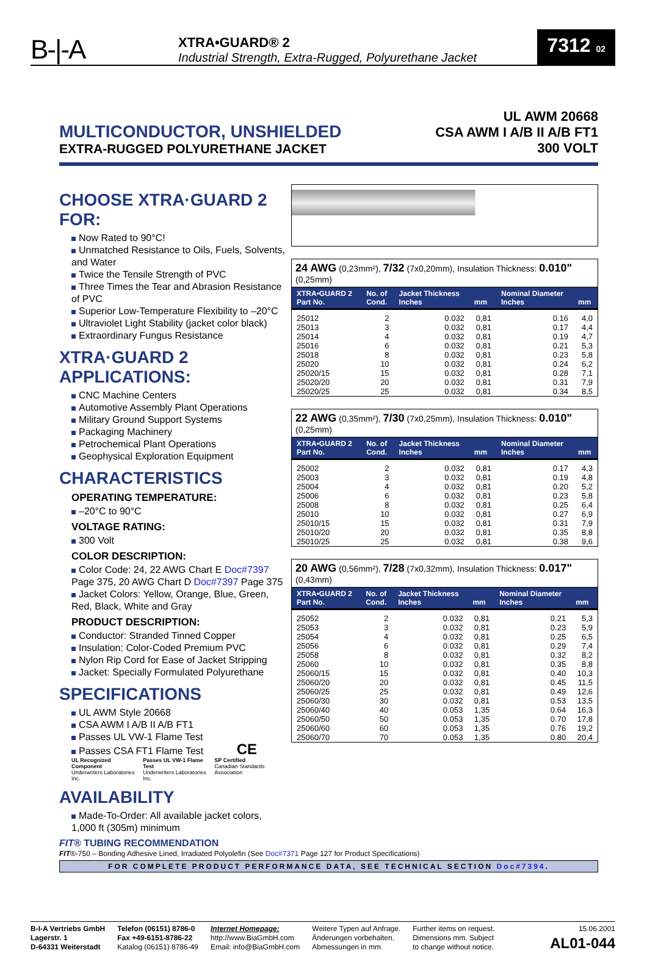B-|-A
XTRA•GUARD® 2
Industrial Strength, Extra-Rugged, Polyurethane Jacket
7312 02
MULTICONDUCTOR, UNSHIELDED
EXTRA-RUGGED POLYURETHANE JACKET
UL AWM 20668
CSA AWM I A/B II A/B FT1
300 VOLT
CHOOSE XTRA·GUARD 2 FOR:
Now Rated to 90°C!
Unmatched Resistance to Oils, Fuels, Solvents, and Water
Twice the Tensile Strength of PVC
Three Times the Tear and Abrasion Resistance of PVC
Superior Low-Temperature Flexibility to –20°C
Ultraviolet Light Stability (jacket color black)
Extraordinary Fungus Resistance
XTRA·GUARD 2 APPLICATIONS:
CNC Machine Centers
Automotive Assembly Plant Operations
Military Ground Support Systems
Packaging Machinery
Petrochemical Plant Operations
Geophysical Exploration Equipment
CHARACTERISTICS
OPERATING TEMPERATURE:
–20°C to 90°C
VOLTAGE RATING:
300 Volt
COLOR DESCRIPTION:
Color Code: 24, 22 AWG Chart E Doc#7397 Page 375, 20 AWG Chart D Doc#7397 Page 375
Jacket Colors: Yellow, Orange, Blue, Green, Red, Black, White and Gray
PRODUCT DESCRIPTION:
Conductor: Stranded Tinned Copper
Insulation: Color-Coded Premium PVC
Nylon Rip Cord for Ease of Jacket Stripping
Jacket: Specially Formulated Polyurethane
SPECIFICATIONS
UL AWM Style 20668
CSA AWM I A/B II A/B FT1
Passes UL VW-1 Flame Test
Passes CSA FT1 Flame Test CE
UL Recognized Component
Underwriters Laboratories Inc.
Passes UL VW-1 Flame Test
Underwriters Laboratories Inc.
SP Certified
Canadian Standards Association
AVAILABILITY
Made-To-Order: All available jacket colors, 1,000 ft (305m) minimum
24 AWG (0,23mm²), 7/32 (7x0,20mm), Insulation Thickness: 0.010" (0,25mm)
| XTRA•GUARD 2 Part No. | No. of Cond. | Jacket Thickness Inches | mm | Nominal Diameter Inches | mm |
| --- | --- | --- | --- | --- | --- |
| 25012 | 2 | 0.032 | 0,81 | 0.16 | 4,0 |
| 25013 | 3 | 0.032 | 0,81 | 0.17 | 4,4 |
| 25014 | 4 | 0.032 | 0,81 | 0.19 | 4,7 |
| 25016 | 6 | 0.032 | 0,81 | 0.21 | 5,3 |
| 25018 | 8 | 0.032 | 0,81 | 0.23 | 5,8 |
| 25020 | 10 | 0.032 | 0,81 | 0.24 | 6,2 |
| 25020/15 | 15 | 0.032 | 0,81 | 0.28 | 7,1 |
| 25020/20 | 20 | 0.032 | 0,81 | 0.31 | 7,9 |
| 25020/25 | 25 | 0.032 | 0,81 | 0.34 | 8,5 |
22 AWG (0,35mm²), 7/30 (7x0,25mm), Insulation Thickness: 0.010" (0,25mm)
| XTRA•GUARD 2 Part No. | No. of Cond. | Jacket Thickness Inches | mm | Nominal Diameter Inches | mm |
| --- | --- | --- | --- | --- | --- |
| 25002 | 2 | 0.032 | 0,81 | 0.17 | 4,3 |
| 25003 | 3 | 0.032 | 0,81 | 0.19 | 4,8 |
| 25004 | 4 | 0.032 | 0,81 | 0.20 | 5,2 |
| 25006 | 6 | 0.032 | 0,81 | 0.23 | 5,8 |
| 25008 | 8 | 0.032 | 0,81 | 0.25 | 6,4 |
| 25010 | 10 | 0.032 | 0,81 | 0.27 | 6,9 |
| 25010/15 | 15 | 0.032 | 0,81 | 0.31 | 7,9 |
| 25010/20 | 20 | 0.032 | 0,81 | 0.35 | 8,8 |
| 25010/25 | 25 | 0.032 | 0,81 | 0.38 | 9,6 |
20 AWG (0,56mm²), 7/28 (7x0,32mm), Insulation Thickness: 0.017" (0,43mm)
| XTRA•GUARD 2 Part No. | No. of Cond. | Jacket Thickness Inches | mm | Nominal Diameter Inches | mm |
| --- | --- | --- | --- | --- | --- |
| 25052 | 2 | 0.032 | 0,81 | 0.21 | 5,3 |
| 25053 | 3 | 0.032 | 0,81 | 0.23 | 5,9 |
| 25054 | 4 | 0.032 | 0,81 | 0.25 | 6,5 |
| 25056 | 6 | 0.032 | 0,81 | 0.29 | 7,4 |
| 25058 | 8 | 0.032 | 0,81 | 0.32 | 8,2 |
| 25060 | 10 | 0.032 | 0,81 | 0.35 | 8,8 |
| 25060/15 | 15 | 0.032 | 0,81 | 0.40 | 10,3 |
| 25060/20 | 20 | 0.032 | 0,81 | 0.45 | 11,5 |
| 25060/25 | 25 | 0.032 | 0,81 | 0.49 | 12,6 |
| 25060/30 | 30 | 0.032 | 0,81 | 0.53 | 13,5 |
| 25060/40 | 40 | 0.053 | 1,35 | 0.64 | 16,3 |
| 25060/50 | 50 | 0.053 | 1,35 | 0.70 | 17,8 |
| 25060/60 | 60 | 0.053 | 1,35 | 0.76 | 19,2 |
| 25060/70 | 70 | 0.053 | 1,35 | 0.80 | 20,4 |
FIT® TUBING RECOMMENDATION
FIT®-750 – Bonding Adhesive Lined, Irradiated Polyolefin (See Doc#7371 Page 127 for Product Specifications)
FOR COMPLETE PRODUCT PERFORMANCE DATA, SEE TECHNICAL SECTION Doc#7394.
B-I-A Vertriebs GmbH
Lagerstr. 1
D-64331 Weiterstadt
Telefon (06151) 8786-0
Fax +49-6151-8786-22
Katalog (06151) 8786-49
Internet Homepage:
http://www.BiaGmbH.com
Email: info@BiaGmbH.com
Weitere Typen auf Anfrage.
Änderungen vorbehalten.
Abmessungen in mm.
Further items on request.
Dimensions mm. Subject
to change without notice.
15.06.2001
AL01-044